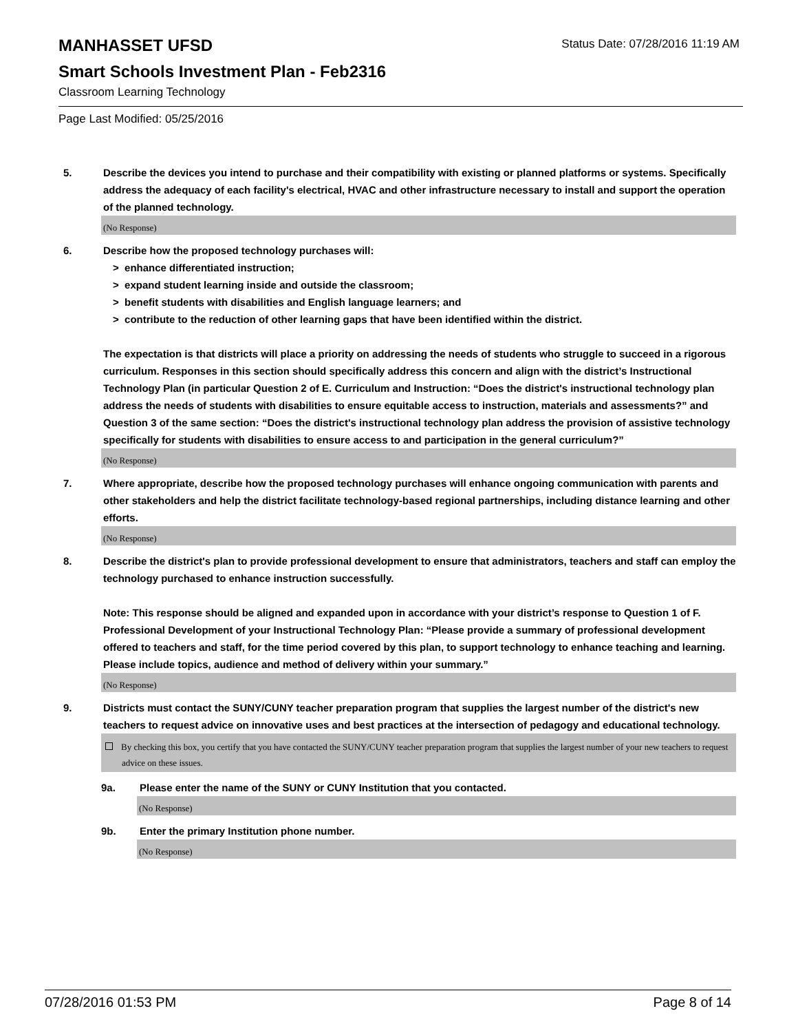Status Date: 07/28/2016 11:19 AM
MANHASSET UFSD
Smart Schools Investment Plan - Feb2316
Classroom Learning Technology
Page Last Modified: 05/25/2016
5. Describe the devices you intend to purchase and their compatibility with existing or planned platforms or systems. Specifically address the adequacy of each facility's electrical, HVAC and other infrastructure necessary to install and support the operation of the planned technology.
(No Response)
6. Describe how the proposed technology purchases will:
> enhance differentiated instruction;
> expand student learning inside and outside the classroom;
> benefit students with disabilities and English language learners; and
> contribute to the reduction of other learning gaps that have been identified within the district.
The expectation is that districts will place a priority on addressing the needs of students who struggle to succeed in a rigorous curriculum. Responses in this section should specifically address this concern and align with the district’s Instructional Technology Plan (in particular Question 2 of E. Curriculum and Instruction: “Does the district's instructional technology plan address the needs of students with disabilities to ensure equitable access to instruction, materials and assessments?” and Question 3 of the same section: “Does the district's instructional technology plan address the provision of assistive technology specifically for students with disabilities to ensure access to and participation in the general curriculum?”
(No Response)
7. Where appropriate, describe how the proposed technology purchases will enhance ongoing communication with parents and other stakeholders and help the district facilitate technology-based regional partnerships, including distance learning and other efforts.
(No Response)
8. Describe the district's plan to provide professional development to ensure that administrators, teachers and staff can employ the technology purchased to enhance instruction successfully.
Note: This response should be aligned and expanded upon in accordance with your district’s response to Question 1 of F. Professional Development of your Instructional Technology Plan: “Please provide a summary of professional development offered to teachers and staff, for the time period covered by this plan, to support technology to enhance teaching and learning. Please include topics, audience and method of delivery within your summary.”
(No Response)
9. Districts must contact the SUNY/CUNY teacher preparation program that supplies the largest number of the district's new teachers to request advice on innovative uses and best practices at the intersection of pedagogy and educational technology.
By checking this box, you certify that you have contacted the SUNY/CUNY teacher preparation program that supplies the largest number of your new teachers to request advice on these issues.
9a. Please enter the name of the SUNY or CUNY Institution that you contacted.
(No Response)
9b. Enter the primary Institution phone number.
(No Response)
07/28/2016 01:53 PM Page 8 of 14